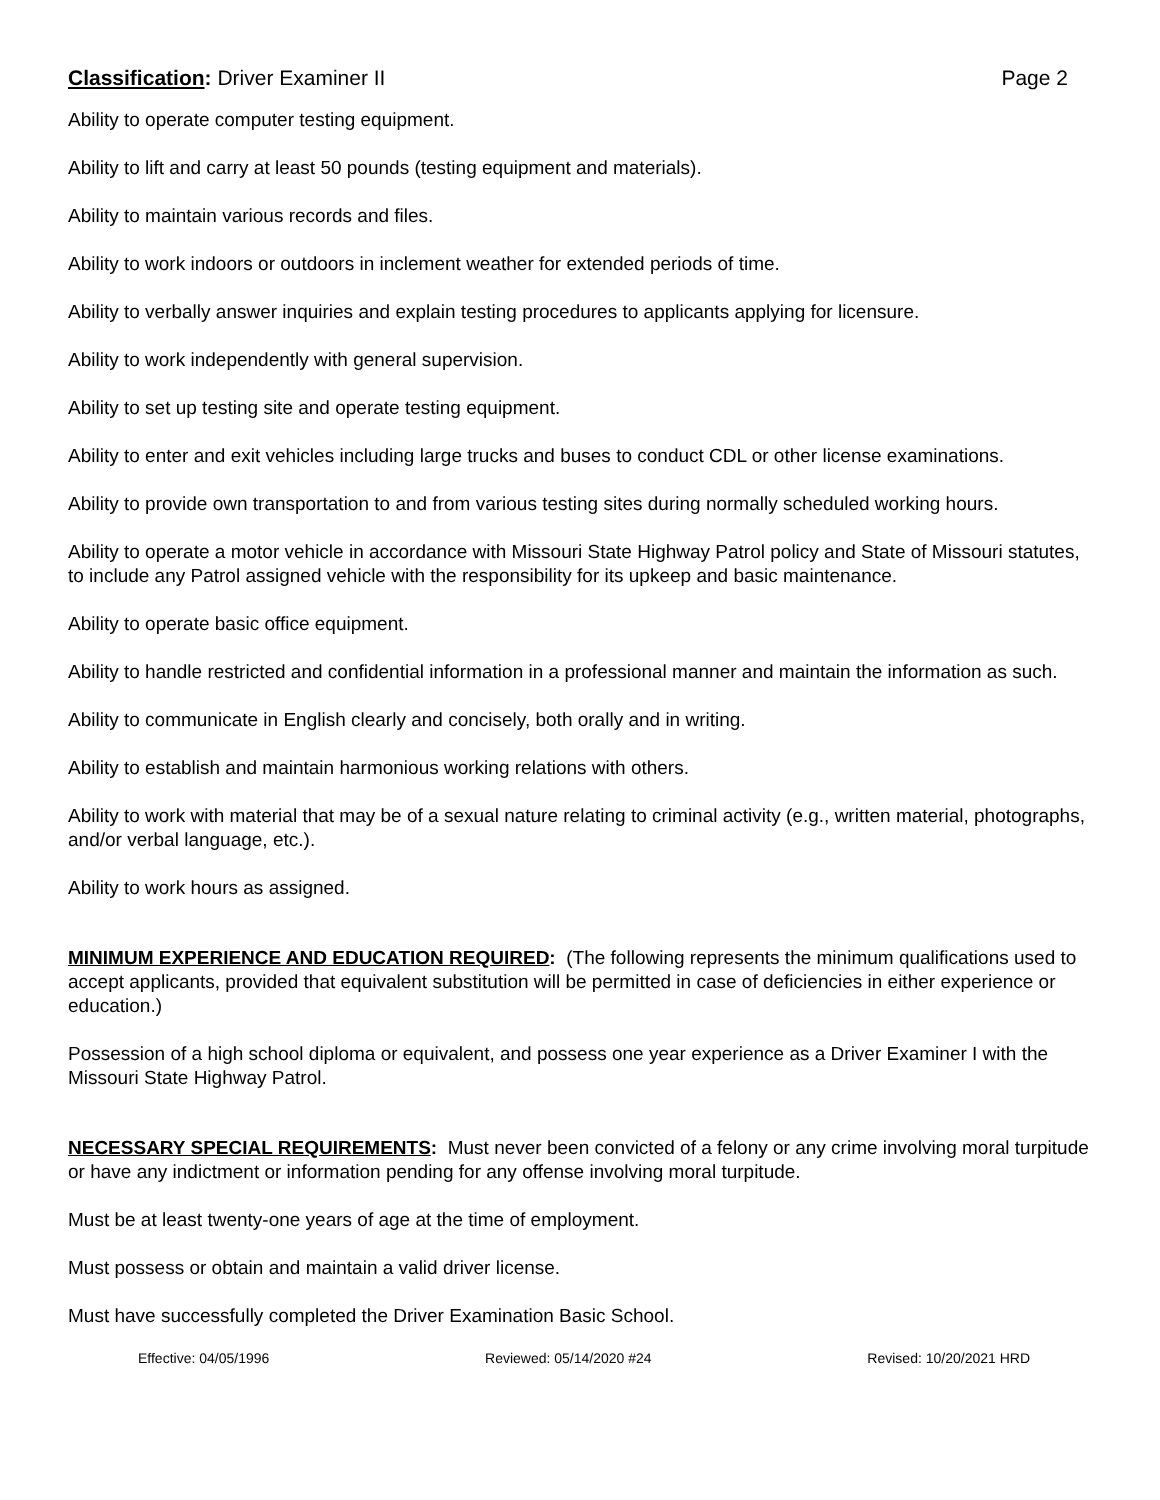Classification: Driver Examiner II Page 2
Ability to operate computer testing equipment.
Ability to lift and carry at least 50 pounds (testing equipment and materials).
Ability to maintain various records and files.
Ability to work indoors or outdoors in inclement weather for extended periods of time.
Ability to verbally answer inquiries and explain testing procedures to applicants applying for licensure.
Ability to work independently with general supervision.
Ability to set up testing site and operate testing equipment.
Ability to enter and exit vehicles including large trucks and buses to conduct CDL or other license examinations.
Ability to provide own transportation to and from various testing sites during normally scheduled working hours.
Ability to operate a motor vehicle in accordance with Missouri State Highway Patrol policy and State of Missouri statutes, to include any Patrol assigned vehicle with the responsibility for its upkeep and basic maintenance.
Ability to operate basic office equipment.
Ability to handle restricted and confidential information in a professional manner and maintain the information as such.
Ability to communicate in English clearly and concisely, both orally and in writing.
Ability to establish and maintain harmonious working relations with others.
Ability to work with material that may be of a sexual nature relating to criminal activity (e.g., written material, photographs, and/or verbal language, etc.).
Ability to work hours as assigned.
MINIMUM EXPERIENCE AND EDUCATION REQUIRED: (The following represents the minimum qualifications used to accept applicants, provided that equivalent substitution will be permitted in case of deficiencies in either experience or education.)
Possession of a high school diploma or equivalent, and possess one year experience as a Driver Examiner I with the Missouri State Highway Patrol.
NECESSARY SPECIAL REQUIREMENTS: Must never been convicted of a felony or any crime involving moral turpitude or have any indictment or information pending for any offense involving moral turpitude.
Must be at least twenty-one years of age at the time of employment.
Must possess or obtain and maintain a valid driver license.
Must have successfully completed the Driver Examination Basic School.
Effective: 04/05/1996 Reviewed: 05/14/2020 #24 Revised: 10/20/2021 HRD